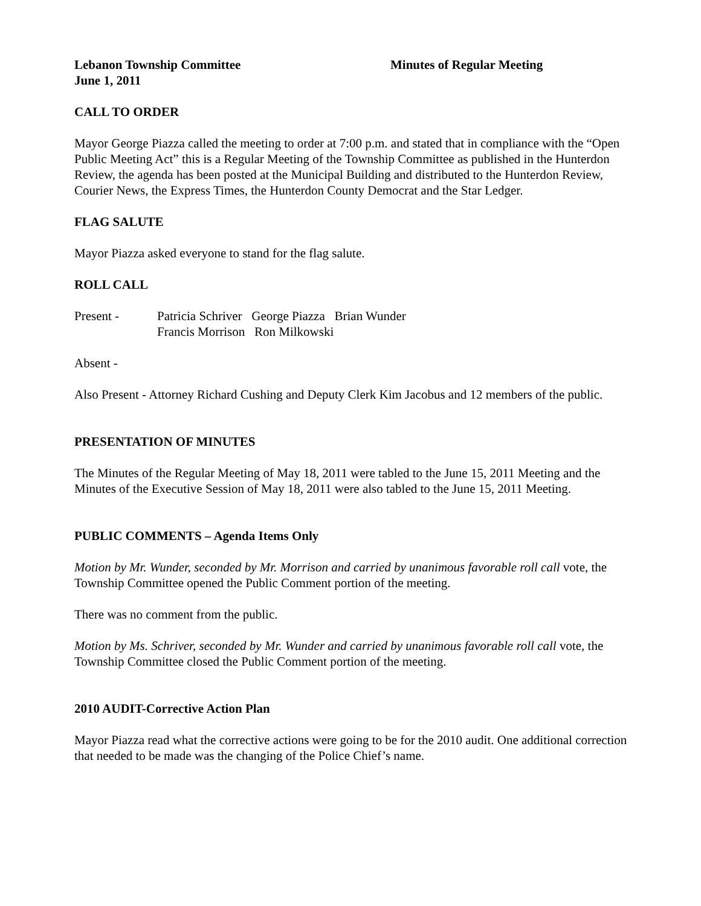Lebanon Township Committee
June 1, 2011
Minutes of Regular Meeting
CALL TO ORDER
Mayor George Piazza called the meeting to order at 7:00 p.m. and stated that in compliance with the “Open Public Meeting Act” this is a Regular Meeting of the Township Committee as published in the Hunterdon Review, the agenda has been posted at the Municipal Building and distributed to the Hunterdon Review, Courier News, the Express Times, the Hunterdon County Democrat and the Star Ledger.
FLAG SALUTE
Mayor Piazza asked everyone to stand for the flag salute.
ROLL CALL
Present - Patricia Schriver George Piazza Brian Wunder
Francis Morrison Ron Milkowski
Absent -
Also Present - Attorney Richard Cushing and Deputy Clerk Kim Jacobus and 12 members of the public.
PRESENTATION OF MINUTES
The Minutes of the Regular Meeting of May 18, 2011 were tabled to the June 15, 2011 Meeting and the Minutes of the Executive Session of May 18, 2011 were also tabled to the June 15, 2011 Meeting.
PUBLIC COMMENTS – Agenda Items Only
Motion by Mr. Wunder, seconded by Mr. Morrison and carried by unanimous favorable roll call vote, the Township Committee opened the Public Comment portion of the meeting.
There was no comment from the public.
Motion by Ms. Schriver, seconded by Mr. Wunder and carried by unanimous favorable roll call vote, the Township Committee closed the Public Comment portion of the meeting.
2010 AUDIT-Corrective Action Plan
Mayor Piazza read what the corrective actions were going to be for the 2010 audit. One additional correction that needed to be made was the changing of the Police Chief’s name.